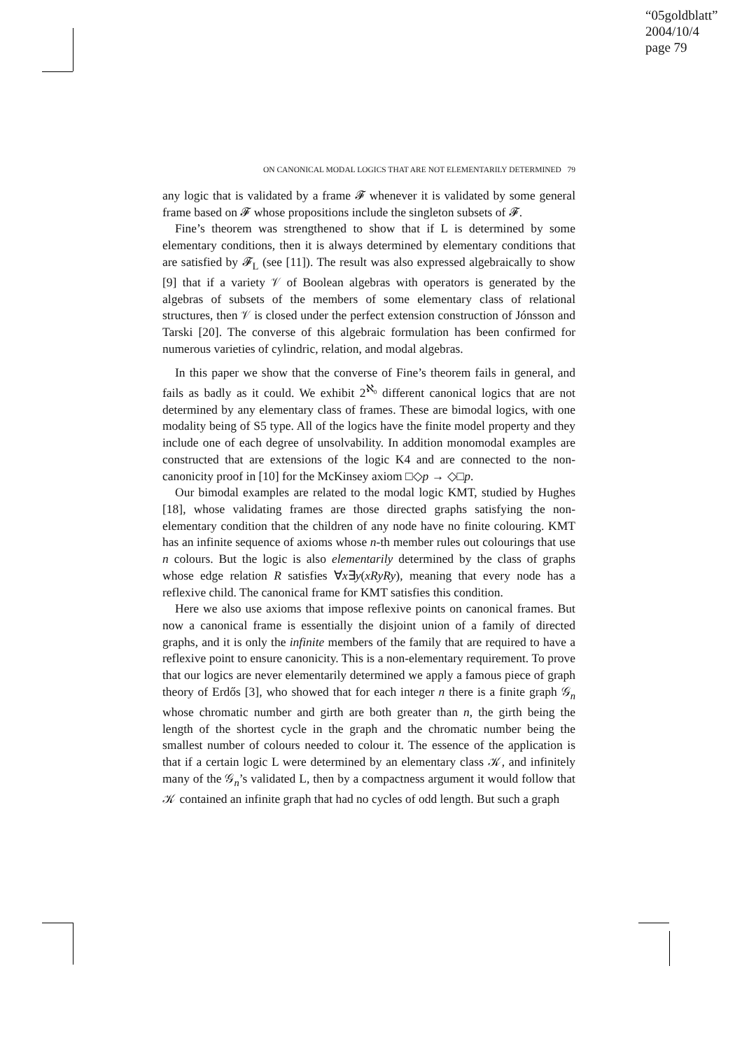“05goldblatt”
2004/10/4
page 79
ON CANONICAL MODAL LOGICS THAT ARE NOT ELEMENTARILY DETERMINED 79
any logic that is validated by a frame 𝓕 whenever it is validated by some general frame based on 𝓕 whose propositions include the singleton subsets of 𝓕.
Fine’s theorem was strengthened to show that if L is determined by some elementary conditions, then it is always determined by elementary conditions that are satisfied by 𝓕<sub>L</sub> (see [11]). The result was also expressed algebraically to show [9] that if a variety 𝒱 of Boolean algebras with operators is generated by the algebras of subsets of the members of some elementary class of relational structures, then 𝒱 is closed under the perfect extension construction of Jónsson and Tarski [20]. The converse of this algebraic formulation has been confirmed for numerous varieties of cylindric, relation, and modal algebras.
In this paper we show that the converse of Fine’s theorem fails in general, and fails as badly as it could. We exhibit 2<sup>ℵ₀</sup> different canonical logics that are not determined by any elementary class of frames. These are bimodal logics, with one modality being of S5 type. All of the logics have the finite model property and they include one of each degree of unsolvability. In addition monomodal examples are constructed that are extensions of the logic K4 and are connected to the non-canonicity proof in [10] for the McKinsey axiom □◇p → ◇□p.
Our bimodal examples are related to the modal logic KMT, studied by Hughes [18], whose validating frames are those directed graphs satisfying the non-elementary condition that the children of any node have no finite colouring. KMT has an infinite sequence of axioms whose n-th member rules out colourings that use n colours. But the logic is also elementarily determined by the class of graphs whose edge relation R satisfies ∀x∃y(xRyRy), meaning that every node has a reflexive child. The canonical frame for KMT satisfies this condition.
Here we also use axioms that impose reflexive points on canonical frames. But now a canonical frame is essentially the disjoint union of a family of directed graphs, and it is only the infinite members of the family that are required to have a reflexive point to ensure canonicity. This is a non-elementary requirement. To prove that our logics are never elementarily determined we apply a famous piece of graph theory of Erdős [3], who showed that for each integer n there is a finite graph 𝒢<sub>n</sub> whose chromatic number and girth are both greater than n, the girth being the length of the shortest cycle in the graph and the chromatic number being the smallest number of colours needed to colour it. The essence of the application is that if a certain logic L were determined by an elementary class 𝒦, and infinitely many of the 𝒢<sub>n</sub>’s validated L, then by a compactness argument it would follow that 𝒦 contained an infinite graph that had no cycles of odd length. But such a graph